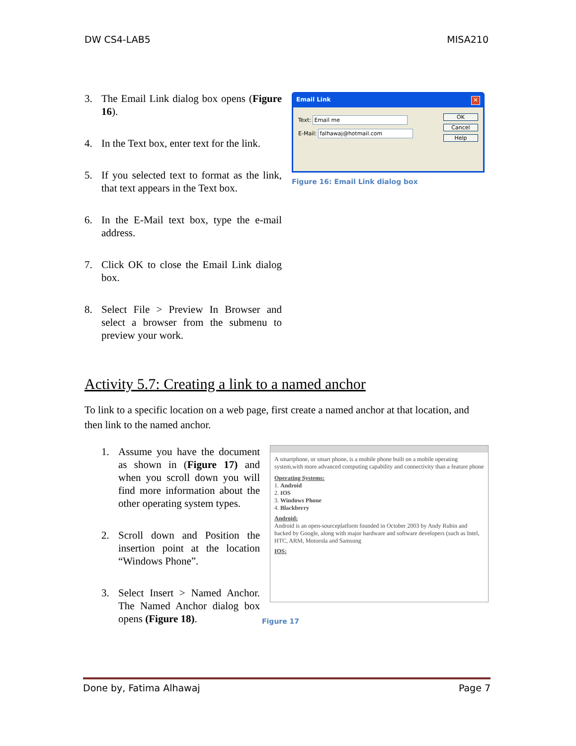DW CS4-LAB5 MISA210
3. The Email Link dialog box opens (Figure 16).
4. In the Text box, enter text for the link.
5. If you selected text to format as the link, that text appears in the Text box.
6. In the E-Mail text box, type the e-mail address.
7. Click OK to close the Email Link dialog box.
8. Select File > Preview In Browser and select a browser from the submenu to preview your work.
Email Link ✕
Text: Email me
E-Mail: falhawaj@hotmail.com
OK
Cancel
Help
Figure 16: Email Link dialog box
Activity 5.7: Creating a link to a named anchor
To link to a specific location on a web page, first create a named anchor at that location, and then link to the named anchor.
1. Assume you have the document as shown in (Figure 17) and when you scroll down you will find more information about the other operating system types.
2. Scroll down and Position the insertion point at the location “Windows Phone”.
3. Select Insert > Named Anchor. The Named Anchor dialog box opens (Figure 18).
A smartphone, or smart phone, is a mobile phone built on a mobile operating system,with more advanced computing capability and connectivity than a feature phone
Operating Systems:
1. Android
2. IOS
3. Windows Phone
4. Blackberry
Android:
Android is an open-sourceplatform founded in October 2003 by Andy Rubin and backed by Google, along with major hardware and software developers (such as Intel, HTC, ARM, Motorola and Samsung
IOS:
Figure 17
Done by, Fatima Alhawaj Page 7